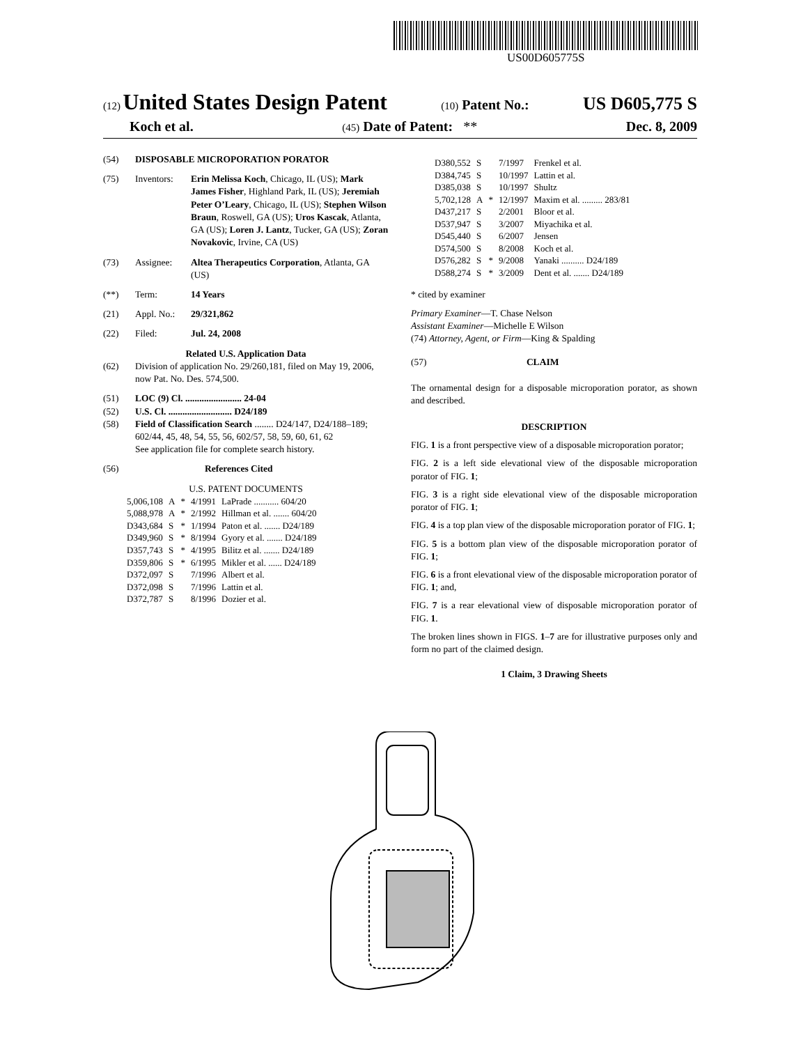US00D605775S
(12) United States Design Patent (10) Patent No.: US D605,775 S
Koch et al. (45) Date of Patent: ** Dec. 8, 2009
(54) DISPOSABLE MICROPORATION PORATOR
(75) Inventors: Erin Melissa Koch, Chicago, IL (US); Mark James Fisher, Highland Park, IL (US); Jeremiah Peter O’Leary, Chicago, IL (US); Stephen Wilson Braun, Roswell, GA (US); Uros Kascak, Atlanta, GA (US); Loren J. Lantz, Tucker, GA (US); Zoran Novakovic, Irvine, CA (US)
(73) Assignee: Altea Therapeutics Corporation, Atlanta, GA (US)
(**) Term: 14 Years
(21) Appl. No.: 29/321,862
(22) Filed: Jul. 24, 2008
Related U.S. Application Data
(62) Division of application No. 29/260,181, filed on May 19, 2006, now Pat. No. Des. 574,500.
(51) LOC (9) Cl. ........................ 24-04
(52) U.S. Cl. ........................... D24/189
(58) Field of Classification Search ........ D24/147, D24/188–189; 602/44, 45, 48, 54, 55, 56, 602/57, 58, 59, 60, 61, 62
See application file for complete search history.
(56) References Cited
U.S. PATENT DOCUMENTS
| 5,006,108 | A | * | 4/1991 | LaPrade ........... 604/20 |
| 5,088,978 | A | * | 2/1992 | Hillman et al. ....... 604/20 |
| D343,684 | S | * | 1/1994 | Paton et al. ....... D24/189 |
| D349,960 | S | * | 8/1994 | Gyory et al. ....... D24/189 |
| D357,743 | S | * | 4/1995 | Bilitz et al. ....... D24/189 |
| D359,806 | S | * | 6/1995 | Mikler et al. ...... D24/189 |
| D372,097 | S | | 7/1996 | Albert et al. |
| D372,098 | S | | 7/1996 | Lattin et al. |
| D372,787 | S | | 8/1996 | Dozier et al. |
| D380,552 | S | | 7/1997 | Frenkel et al. |
| D384,745 | S | | 10/1997 | Lattin et al. |
| D385,038 | S | | 10/1997 | Shultz |
| 5,702,128 | A | * | 12/1997 | Maxim et al. ......... 283/81 |
| D437,217 | S | | 2/2001 | Bloor et al. |
| D537,947 | S | | 3/2007 | Miyachika et al. |
| D545,440 | S | | 6/2007 | Jensen |
| D574,500 | S | | 8/2008 | Koch et al. |
| D576,282 | S | * | 9/2008 | Yanaki .......... D24/189 |
| D588,274 | S | * | 3/2009 | Dent et al. ....... D24/189 |
* cited by examiner
Primary Examiner—T. Chase Nelson
Assistant Examiner—Michelle E Wilson
(74) Attorney, Agent, or Firm—King & Spalding
(57) CLAIM
The ornamental design for a disposable microporation porator, as shown and described.
DESCRIPTION
FIG. 1 is a front perspective view of a disposable microporation porator;
FIG. 2 is a left side elevational view of the disposable microporation porator of FIG. 1;
FIG. 3 is a right side elevational view of the disposable microporation porator of FIG. 1;
FIG. 4 is a top plan view of the disposable microporation porator of FIG. 1;
FIG. 5 is a bottom plan view of the disposable microporation porator of FIG. 1;
FIG. 6 is a front elevational view of the disposable microporation porator of FIG. 1; and,
FIG. 7 is a rear elevational view of disposable microporation porator of FIG. 1.
The broken lines shown in FIGS. 1–7 are for illustrative purposes only and form no part of the claimed design.
1 Claim, 3 Drawing Sheets